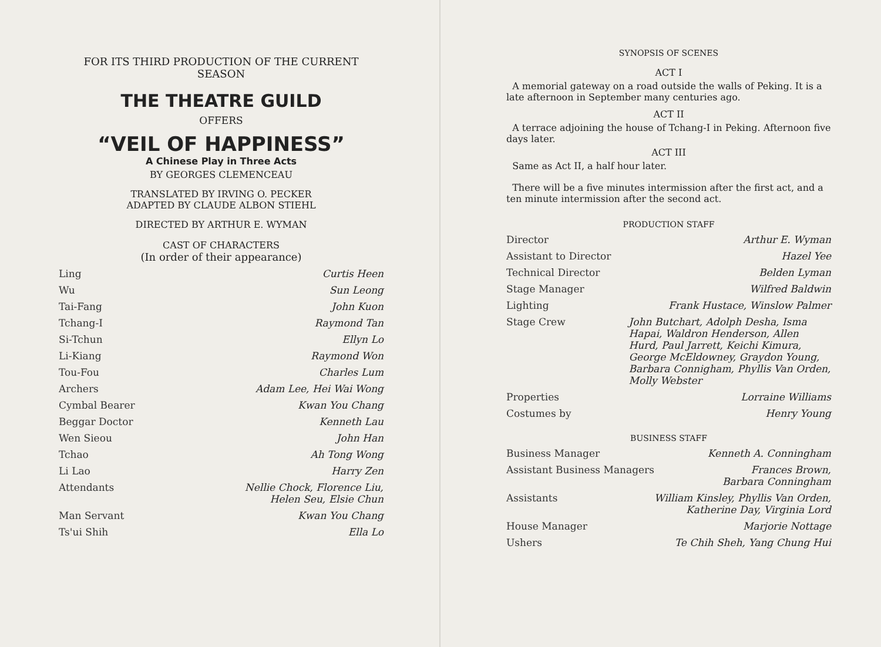FOR ITS THIRD PRODUCTION OF THE CURRENT
SEASON
THE THEATRE GUILD
OFFERS
“VEIL OF HAPPINESS”
A Chinese Play in Three Acts
BY GEORGES CLEMENCEAU
TRANSLATED BY IRVING O. PECKER
ADAPTED BY CLAUDE ALBON STIEHL
DIRECTED BY ARTHUR E. WYMAN
CAST OF CHARACTERS
(In order of their appearance)
| Ling | Curtis Heen |
| Wu | Sun Leong |
| Tai-Fang | John Kuon |
| Tchang-I | Raymond Tan |
| Si-Tchun | Ellyn Lo |
| Li-Kiang | Raymond Won |
| Tou-Fou | Charles Lum |
| Archers | Adam Lee, Hei Wai Wong |
| Cymbal Bearer | Kwan You Chang |
| Beggar Doctor | Kenneth Lau |
| Wen Sieou | John Han |
| Tchao | Ah Tong Wong |
| Li Lao | Harry Zen |
| Attendants | Nellie Chock, Florence Liu, Helen Seu, Elsie Chun |
| Man Servant | Kwan You Chang |
| Ts'ui Shih | Ella Lo |
SYNOPSIS OF SCENES
ACT I
A memorial gateway on a road outside the walls of Peking. It is a late afternoon in September many centuries ago.
ACT II
A terrace adjoining the house of Tchang-I in Peking. Afternoon five days later.
ACT III
Same as Act II, a half hour later.
There will be a five minutes intermission after the first act, and a ten minute intermission after the second act.
PRODUCTION STAFF
| Director | Arthur E. Wyman |
| Assistant to Director | Hazel Yee |
| Technical Director | Belden Lyman |
| Stage Manager | Wilfred Baldwin |
| Lighting | Frank Hustace, Winslow Palmer |
| Stage Crew | John Butchart, Adolph Desha, Isma Hapai, Waldron Henderson, Allen Hurd, Paul Jarrett, Keichi Kimura, George McEldowney, Graydon Young, Barbara Connigham, Phyllis Van Orden, Molly Webster |
| Properties | Lorraine Williams |
| Costumes by | Henry Young |
BUSINESS STAFF
| Business Manager | Kenneth A. Conningham |
| Assistant Business Managers | Frances Brown, Barbara Conningham |
| Assistants | William Kinsley, Phyllis Van Orden, Katherine Day, Virginia Lord |
| House Manager | Marjorie Nottage |
| Ushers | Te Chih Sheh, Yang Chung Hui |